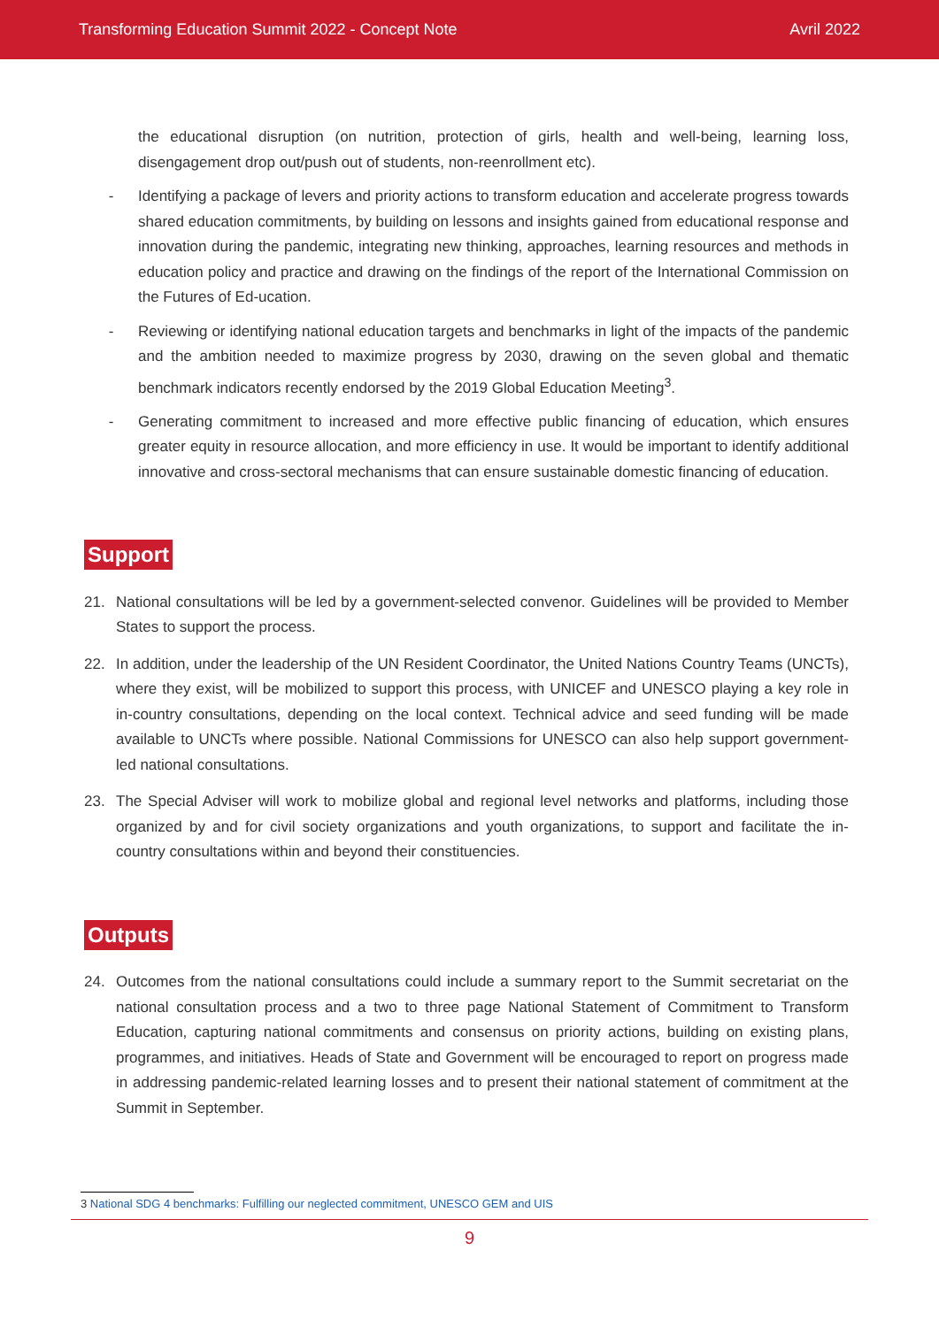Transforming Education Summit 2022 - Concept Note Avril 2022
the educational disruption (on nutrition, protection of girls, health and well-being, learning loss, disengagement drop out/push out of students, non-reenrollment etc).
- Identifying a package of levers and priority actions to transform education and accelerate progress towards shared education commitments, by building on lessons and insights gained from educational response and innovation during the pandemic, integrating new thinking, approaches, learning resources and methods in education policy and practice and drawing on the findings of the report of the International Commission on the Futures of Ed-ucation.
- Reviewing or identifying national education targets and benchmarks in light of the impacts of the pandemic and the ambition needed to maximize progress by 2030, drawing on the seven global and thematic benchmark indicators recently endorsed by the 2019 Global Education Meeting<sup>3</sup>.
- Generating commitment to increased and more effective public financing of education, which ensures greater equity in resource allocation, and more efficiency in use. It would be important to identify additional innovative and cross-sectoral mechanisms that can ensure sustainable domestic financing of education.
Support
21. National consultations will be led by a government-selected convenor. Guidelines will be provided to Member States to support the process.
22. In addition, under the leadership of the UN Resident Coordinator, the United Nations Country Teams (UNCTs), where they exist, will be mobilized to support this process, with UNICEF and UNESCO playing a key role in in-country consultations, depending on the local context. Technical advice and seed funding will be made available to UNCTs where possible. National Commissions for UNESCO can also help support government-led national consultations.
23. The Special Adviser will work to mobilize global and regional level networks and platforms, including those organized by and for civil society organizations and youth organizations, to support and facilitate the in-country consultations within and beyond their constituencies.
Outputs
24. Outcomes from the national consultations could include a summary report to the Summit secretariat on the national consultation process and a two to three page National Statement of Commitment to Transform Education, capturing national commitments and consensus on priority actions, building on existing plans, programmes, and initiatives. Heads of State and Government will be encouraged to report on progress made in addressing pandemic-related learning losses and to present their national statement of commitment at the Summit in September.
3 National SDG 4 benchmarks: Fulfilling our neglected commitment, UNESCO GEM and UIS
9